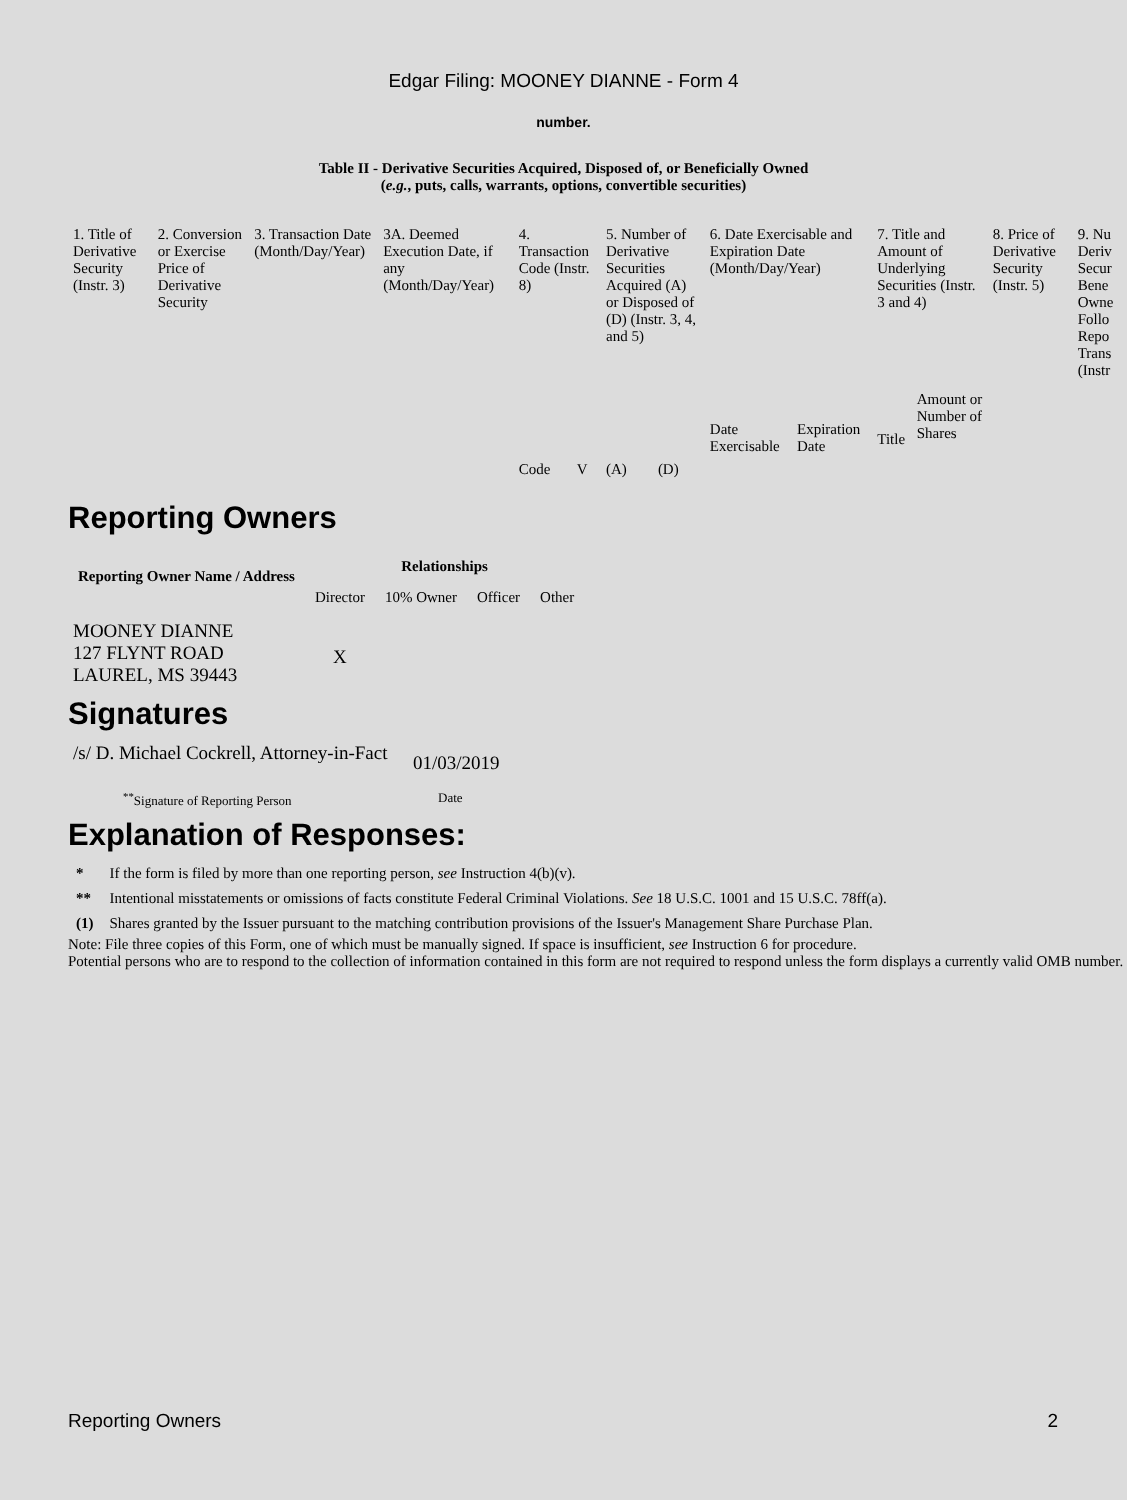Edgar Filing: MOONEY DIANNE - Form 4
number.
Table II - Derivative Securities Acquired, Disposed of, or Beneficially Owned
(e.g., puts, calls, warrants, options, convertible securities)
| 1. Title of Derivative Security (Instr. 3) | 2. Conversion or Exercise Price of Derivative Security | 3. Transaction Date (Month/Day/Year) | 3A. Deemed Execution Date, if any (Month/Day/Year) | 4. Transaction Code (Instr. 8) | | 5. Number of Derivative Securities Acquired (A) or Disposed of (D) (Instr. 3, 4, and 5) | | 6. Date Exercisable and Expiration Date (Month/Day/Year) | | 7. Title and Amount of Underlying Securities (Instr. 3 and 4) | | 8. Price of Derivative Security (Instr. 5) | 9. Nu Deriv Secur Bene Owne Follo Repo Trans (Instr |
| | | | | Code | V | (A) | (D) | Date Exercisable | Expiration Date | Title | Amount or Number of Shares | | |
Reporting Owners
| Reporting Owner Name / Address | Relationships | | | |
| --- | --- | --- | --- | --- |
| | Director | 10% Owner | Officer | Other |
| MOONEY DIANNE 127 FLYNT ROAD LAUREL, MS 39443 | X | | | |
Signatures
| /s/ D. Michael Cockrell, Attorney-in-Fact | 01/03/2019 |
| <sup>**</sup> Signature of Reporting Person | Date |
Explanation of Responses:
| * | If the form is filed by more than one reporting person, see Instruction 4(b)(v). |
| ** | Intentional misstatements or omissions of facts constitute Federal Criminal Violations. See 18 U.S.C. 1001 and 15 U.S.C. 78ff(a). |
| (1) | Shares granted by the Issuer pursuant to the matching contribution provisions of the Issuer's Management Share Purchase Plan. |
Note: File three copies of this Form, one of which must be manually signed. If space is insufficient, see Instruction 6 for procedure.
Potential persons who are to respond to the collection of information contained in this form are not required to respond unless the form displays a currently valid OMB number.
Reporting Owners 2